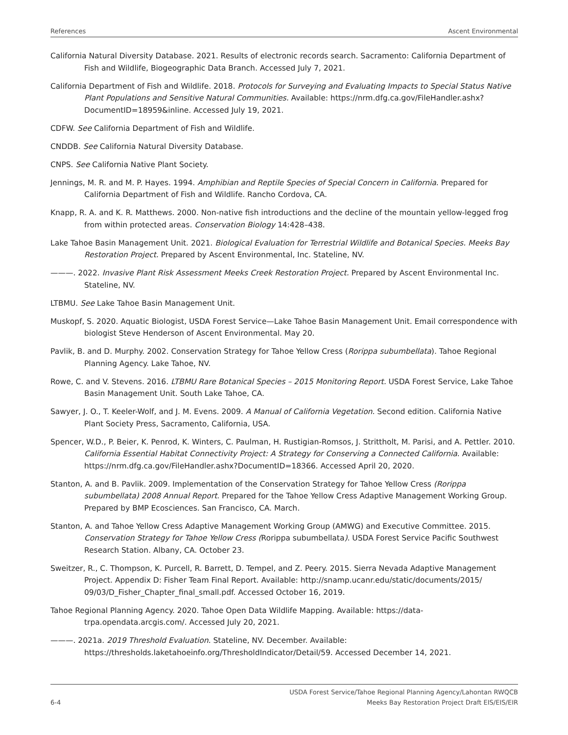References Ascent Environmental
California Natural Diversity Database. 2021. Results of electronic records search. Sacramento: California Department of Fish and Wildlife, Biogeographic Data Branch. Accessed July 7, 2021.
California Department of Fish and Wildlife. 2018. Protocols for Surveying and Evaluating Impacts to Special Status Native Plant Populations and Sensitive Natural Communities. Available: https://nrm.dfg.ca.gov/FileHandler.ashx?DocumentID=18959&inline. Accessed July 19, 2021.
CDFW. See California Department of Fish and Wildlife.
CNDDB. See California Natural Diversity Database.
CNPS. See California Native Plant Society.
Jennings, M. R. and M. P. Hayes. 1994. Amphibian and Reptile Species of Special Concern in California. Prepared for California Department of Fish and Wildlife. Rancho Cordova, CA.
Knapp, R. A. and K. R. Matthews. 2000. Non-native fish introductions and the decline of the mountain yellow-legged frog from within protected areas. Conservation Biology 14:428–438.
Lake Tahoe Basin Management Unit. 2021. Biological Evaluation for Terrestrial Wildlife and Botanical Species. Meeks Bay Restoration Project. Prepared by Ascent Environmental, Inc. Stateline, NV.
———. 2022. Invasive Plant Risk Assessment Meeks Creek Restoration Project. Prepared by Ascent Environmental Inc. Stateline, NV.
LTBMU. See Lake Tahoe Basin Management Unit.
Muskopf, S. 2020. Aquatic Biologist, USDA Forest Service—Lake Tahoe Basin Management Unit. Email correspondence with biologist Steve Henderson of Ascent Environmental. May 20.
Pavlik, B. and D. Murphy. 2002. Conservation Strategy for Tahoe Yellow Cress (Rorippa subumbellata). Tahoe Regional Planning Agency. Lake Tahoe, NV.
Rowe, C. and V. Stevens. 2016. LTBMU Rare Botanical Species – 2015 Monitoring Report. USDA Forest Service, Lake Tahoe Basin Management Unit. South Lake Tahoe, CA.
Sawyer, J. O., T. Keeler-Wolf, and J. M. Evens. 2009. A Manual of California Vegetation. Second edition. California Native Plant Society Press, Sacramento, California, USA.
Spencer, W.D., P. Beier, K. Penrod, K. Winters, C. Paulman, H. Rustigian-Romsos, J. Strittholt, M. Parisi, and A. Pettler. 2010. California Essential Habitat Connectivity Project: A Strategy for Conserving a Connected California. Available: https://nrm.dfg.ca.gov/FileHandler.ashx?DocumentID=18366. Accessed April 20, 2020.
Stanton, A. and B. Pavlik. 2009. Implementation of the Conservation Strategy for Tahoe Yellow Cress (Rorippa subumbellata) 2008 Annual Report. Prepared for the Tahoe Yellow Cress Adaptive Management Working Group. Prepared by BMP Ecosciences. San Francisco, CA. March.
Stanton, A. and Tahoe Yellow Cress Adaptive Management Working Group (AMWG) and Executive Committee. 2015. Conservation Strategy for Tahoe Yellow Cress (Rorippa subumbellata). USDA Forest Service Pacific Southwest Research Station. Albany, CA. October 23.
Sweitzer, R., C. Thompson, K. Purcell, R. Barrett, D. Tempel, and Z. Peery. 2015. Sierra Nevada Adaptive Management Project. Appendix D: Fisher Team Final Report. Available: http://snamp.ucanr.edu/static/documents/2015/ 09/03/D_Fisher_Chapter_final_small.pdf. Accessed October 16, 2019.
Tahoe Regional Planning Agency. 2020. Tahoe Open Data Wildlife Mapping. Available: https://data-trpa.opendata.arcgis.com/. Accessed July 20, 2021.
———. 2021a. 2019 Threshold Evaluation. Stateline, NV. December. Available: https://thresholds.laketahoeinfo.org/ThresholdIndicator/Detail/59. Accessed December 14, 2021.
6-4 USDA Forest Service/Tahoe Regional Planning Agency/Lahontan RWQCB
Meeks Bay Restoration Project Draft EIS/EIS/EIR